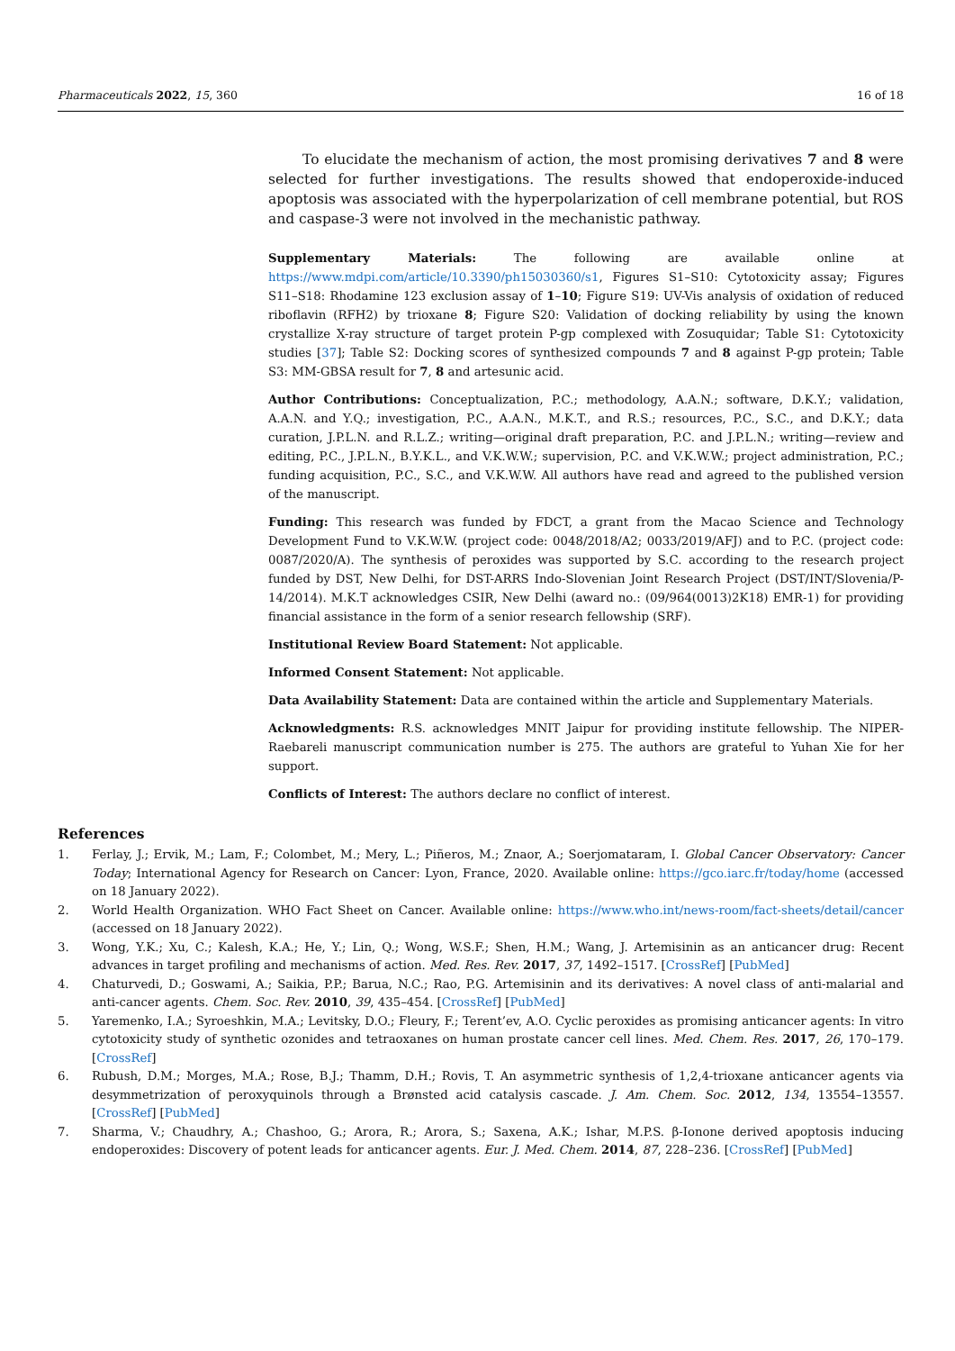Pharmaceuticals 2022, 15, 360 16 of 18
To elucidate the mechanism of action, the most promising derivatives 7 and 8 were selected for further investigations. The results showed that endoperoxide-induced apoptosis was associated with the hyperpolarization of cell membrane potential, but ROS and caspase-3 were not involved in the mechanistic pathway.
Supplementary Materials: The following are available online at https://www.mdpi.com/article/10.3390/ph15030360/s1, Figures S1–S10: Cytotoxicity assay; Figures S11–S18: Rhodamine 123 exclusion assay of 1–10; Figure S19: UV-Vis analysis of oxidation of reduced riboflavin (RFH2) by trioxane 8; Figure S20: Validation of docking reliability by using the known crystallize X-ray structure of target protein P-gp complexed with Zosuquidar; Table S1: Cytotoxicity studies [37]; Table S2: Docking scores of synthesized compounds 7 and 8 against P-gp protein; Table S3: MM-GBSA result for 7, 8 and artesunic acid.
Author Contributions: Conceptualization, P.C.; methodology, A.A.N.; software, D.K.Y.; validation, A.A.N. and Y.Q.; investigation, P.C., A.A.N., M.K.T., and R.S.; resources, P.C., S.C., and D.K.Y.; data curation, J.P.L.N. and R.L.Z.; writing—original draft preparation, P.C. and J.P.L.N.; writing—review and editing, P.C., J.P.L.N., B.Y.K.L., and V.K.W.W.; supervision, P.C. and V.K.W.W.; project administration, P.C.; funding acquisition, P.C., S.C., and V.K.W.W. All authors have read and agreed to the published version of the manuscript.
Funding: This research was funded by FDCT, a grant from the Macao Science and Technology Development Fund to V.K.W.W. (project code: 0048/2018/A2; 0033/2019/AFJ) and to P.C. (project code: 0087/2020/A). The synthesis of peroxides was supported by S.C. according to the research project funded by DST, New Delhi, for DST-ARRS Indo-Slovenian Joint Research Project (DST/INT/Slovenia/P-14/2014). M.K.T acknowledges CSIR, New Delhi (award no.: (09/964(0013)2K18) EMR-1) for providing financial assistance in the form of a senior research fellowship (SRF).
Institutional Review Board Statement: Not applicable.
Informed Consent Statement: Not applicable.
Data Availability Statement: Data are contained within the article and Supplementary Materials.
Acknowledgments: R.S. acknowledges MNIT Jaipur for providing institute fellowship. The NIPER-Raebareli manuscript communication number is 275. The authors are grateful to Yuhan Xie for her support.
Conflicts of Interest: The authors declare no conflict of interest.
References
1. Ferlay, J.; Ervik, M.; Lam, F.; Colombet, M.; Mery, L.; Piñeros, M.; Znaor, A.; Soerjomataram, I. Global Cancer Observatory: Cancer Today; International Agency for Research on Cancer: Lyon, France, 2020. Available online: https://gco.iarc.fr/today/home (accessed on 18 January 2022).
2. World Health Organization. WHO Fact Sheet on Cancer. Available online: https://www.who.int/news-room/fact-sheets/detail/cancer (accessed on 18 January 2022).
3. Wong, Y.K.; Xu, C.; Kalesh, K.A.; He, Y.; Lin, Q.; Wong, W.S.F.; Shen, H.M.; Wang, J. Artemisinin as an anticancer drug: Recent advances in target profiling and mechanisms of action. Med. Res. Rev. 2017, 37, 1492–1517. [CrossRef] [PubMed]
4. Chaturvedi, D.; Goswami, A.; Saikia, P.P.; Barua, N.C.; Rao, P.G. Artemisinin and its derivatives: A novel class of anti-malarial and anti-cancer agents. Chem. Soc. Rev. 2010, 39, 435–454. [CrossRef] [PubMed]
5. Yaremenko, I.A.; Syroeshkin, M.A.; Levitsky, D.O.; Fleury, F.; Terent’ev, A.O. Cyclic peroxides as promising anticancer agents: In vitro cytotoxicity study of synthetic ozonides and tetraoxanes on human prostate cancer cell lines. Med. Chem. Res. 2017, 26, 170–179. [CrossRef]
6. Rubush, D.M.; Morges, M.A.; Rose, B.J.; Thamm, D.H.; Rovis, T. An asymmetric synthesis of 1,2,4-trioxane anticancer agents via desymmetrization of peroxyquinols through a Brønsted acid catalysis cascade. J. Am. Chem. Soc. 2012, 134, 13554–13557. [CrossRef] [PubMed]
7. Sharma, V.; Chaudhry, A.; Chashoo, G.; Arora, R.; Arora, S.; Saxena, A.K.; Ishar, M.P.S. β-Ionone derived apoptosis inducing endoperoxides: Discovery of potent leads for anticancer agents. Eur. J. Med. Chem. 2014, 87, 228–236. [CrossRef] [PubMed]